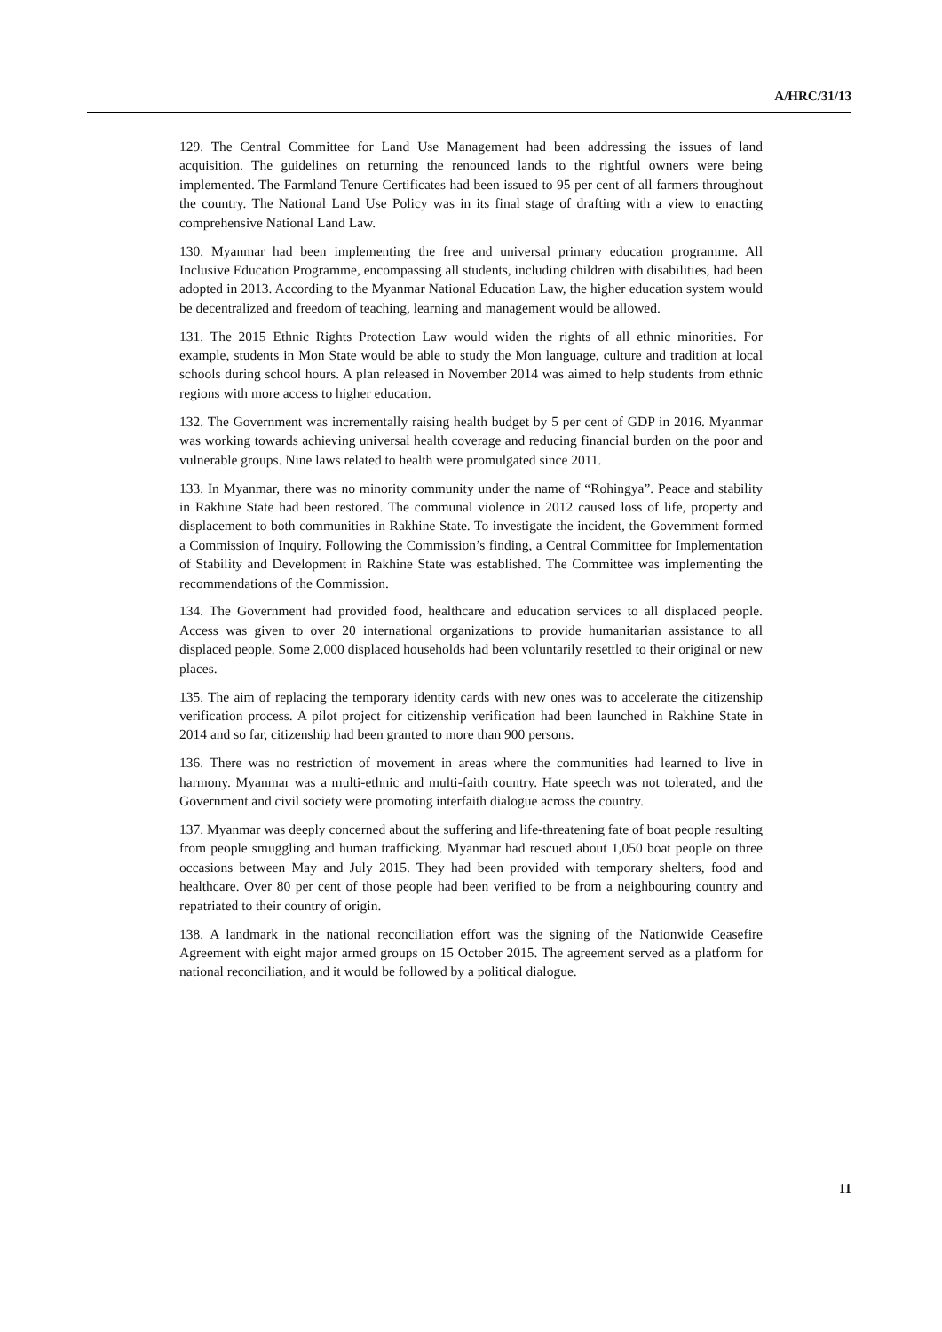A/HRC/31/13
129. The Central Committee for Land Use Management had been addressing the issues of land acquisition. The guidelines on returning the renounced lands to the rightful owners were being implemented. The Farmland Tenure Certificates had been issued to 95 per cent of all farmers throughout the country. The National Land Use Policy was in its final stage of drafting with a view to enacting comprehensive National Land Law.
130. Myanmar had been implementing the free and universal primary education programme. All Inclusive Education Programme, encompassing all students, including children with disabilities, had been adopted in 2013. According to the Myanmar National Education Law, the higher education system would be decentralized and freedom of teaching, learning and management would be allowed.
131. The 2015 Ethnic Rights Protection Law would widen the rights of all ethnic minorities. For example, students in Mon State would be able to study the Mon language, culture and tradition at local schools during school hours. A plan released in November 2014 was aimed to help students from ethnic regions with more access to higher education.
132. The Government was incrementally raising health budget by 5 per cent of GDP in 2016. Myanmar was working towards achieving universal health coverage and reducing financial burden on the poor and vulnerable groups. Nine laws related to health were promulgated since 2011.
133. In Myanmar, there was no minority community under the name of “Rohingya”. Peace and stability in Rakhine State had been restored. The communal violence in 2012 caused loss of life, property and displacement to both communities in Rakhine State. To investigate the incident, the Government formed a Commission of Inquiry. Following the Commission’s finding, a Central Committee for Implementation of Stability and Development in Rakhine State was established. The Committee was implementing the recommendations of the Commission.
134. The Government had provided food, healthcare and education services to all displaced people. Access was given to over 20 international organizations to provide humanitarian assistance to all displaced people. Some 2,000 displaced households had been voluntarily resettled to their original or new places.
135. The aim of replacing the temporary identity cards with new ones was to accelerate the citizenship verification process. A pilot project for citizenship verification had been launched in Rakhine State in 2014 and so far, citizenship had been granted to more than 900 persons.
136. There was no restriction of movement in areas where the communities had learned to live in harmony. Myanmar was a multi-ethnic and multi-faith country. Hate speech was not tolerated, and the Government and civil society were promoting interfaith dialogue across the country.
137. Myanmar was deeply concerned about the suffering and life-threatening fate of boat people resulting from people smuggling and human trafficking. Myanmar had rescued about 1,050 boat people on three occasions between May and July 2015. They had been provided with temporary shelters, food and healthcare. Over 80 per cent of those people had been verified to be from a neighbouring country and repatriated to their country of origin.
138. A landmark in the national reconciliation effort was the signing of the Nationwide Ceasefire Agreement with eight major armed groups on 15 October 2015. The agreement served as a platform for national reconciliation, and it would be followed by a political dialogue.
11